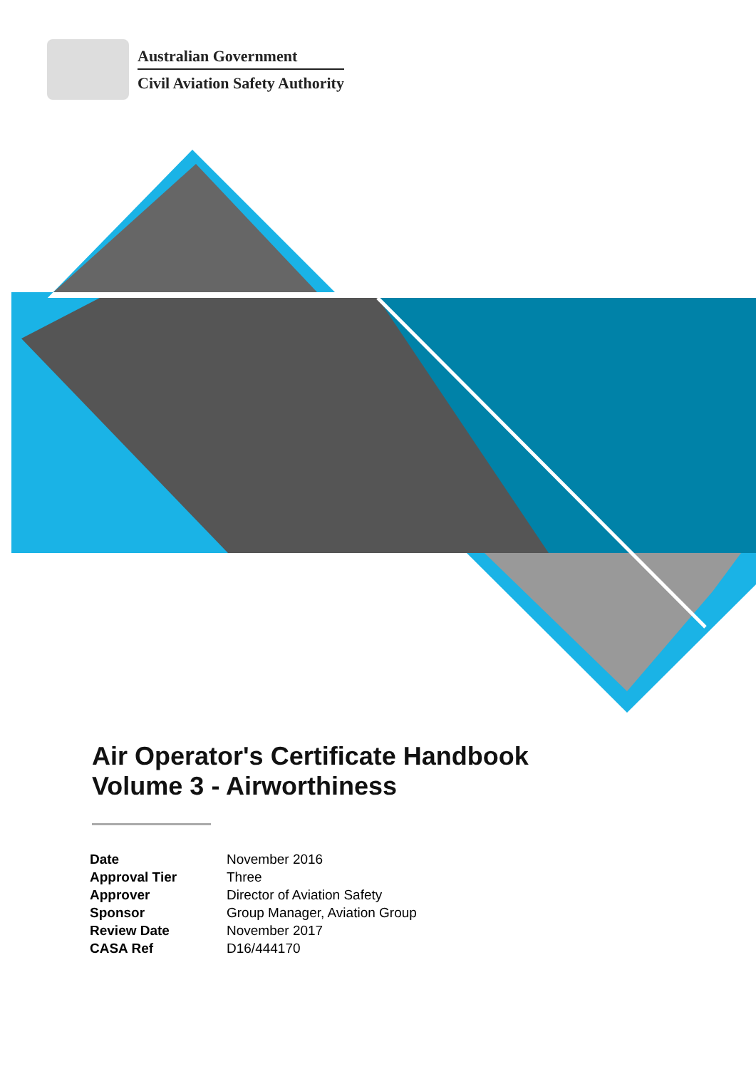Australian Government
Civil Aviation Safety Authority
Air Operator's Certificate Handbook
Volume 3 - Airworthiness
| Date | November 2016 |
| Approval Tier | Three |
| Approver | Director of Aviation Safety |
| Sponsor | Group Manager, Aviation Group |
| Review Date | November 2017 |
| CASA Ref | D16/444170 |